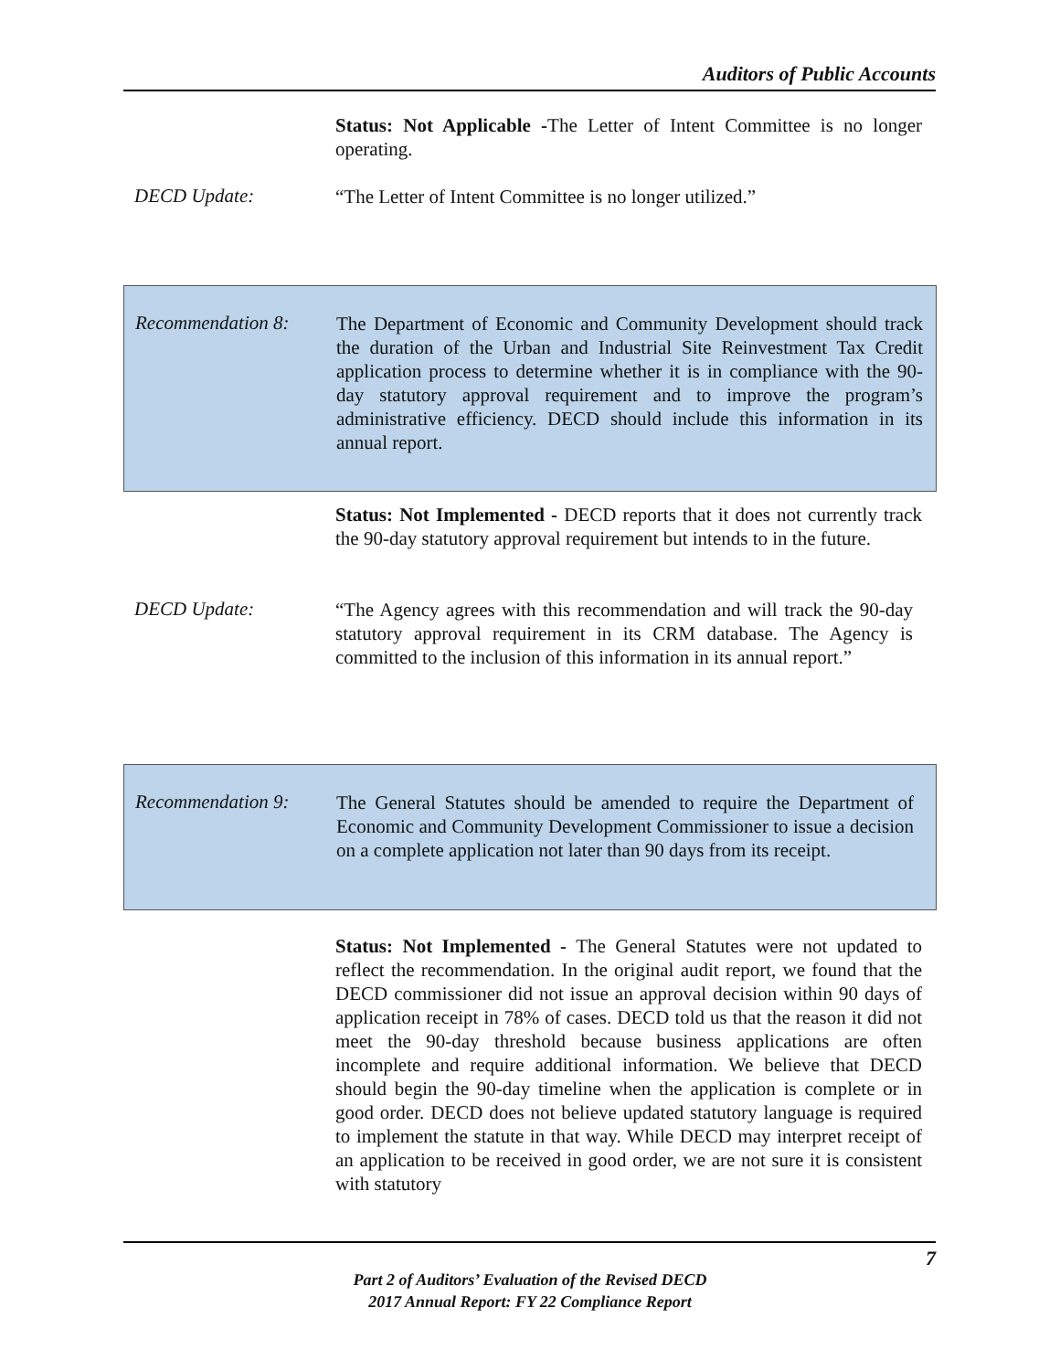Auditors of Public Accounts
Status: Not Applicable -The Letter of Intent Committee is no longer operating.
DECD Update:
“The Letter of Intent Committee is no longer utilized.”
Recommendation 8:
The Department of Economic and Community Development should track the duration of the Urban and Industrial Site Reinvestment Tax Credit application process to determine whether it is in compliance with the 90-day statutory approval requirement and to improve the program’s administrative efficiency. DECD should include this information in its annual report.
Status: Not Implemented - DECD reports that it does not currently track the 90-day statutory approval requirement but intends to in the future.
DECD Update:
“The Agency agrees with this recommendation and will track the 90-day statutory approval requirement in its CRM database. The Agency is committed to the inclusion of this information in its annual report.”
Recommendation 9:
The General Statutes should be amended to require the Department of Economic and Community Development Commissioner to issue a decision on a complete application not later than 90 days from its receipt.
Status: Not Implemented - The General Statutes were not updated to reflect the recommendation. In the original audit report, we found that the DECD commissioner did not issue an approval decision within 90 days of application receipt in 78% of cases. DECD told us that the reason it did not meet the 90-day threshold because business applications are often incomplete and require additional information. We believe that DECD should begin the 90-day timeline when the application is complete or in good order. DECD does not believe updated statutory language is required to implement the statute in that way. While DECD may interpret receipt of an application to be received in good order, we are not sure it is consistent with statutory
7
Part 2 of Auditors’ Evaluation of the Revised DECD
2017 Annual Report: FY 22 Compliance Report